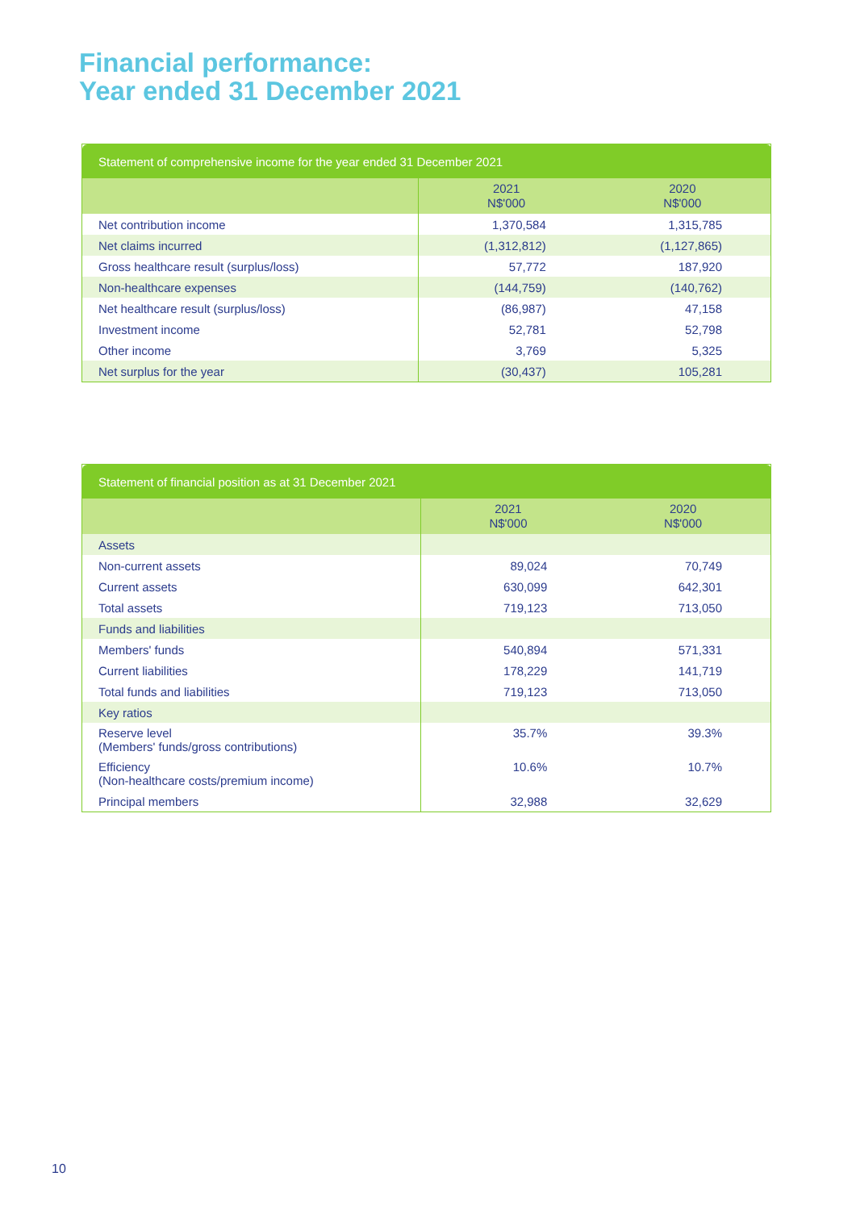Financial performance:
Year ended 31 December 2021
| Statement of comprehensive income for the year ended 31 December 2021 | | |
| --- | --- | --- |
| | 2021 N$'000 | 2020 N$'000 |
| Net contribution income | 1,370,584 | 1,315,785 |
| Net claims incurred | (1,312,812) | (1,127,865) |
| Gross healthcare result (surplus/loss) | 57,772 | 187,920 |
| Non-healthcare expenses | (144,759) | (140,762) |
| Net healthcare result (surplus/loss) | (86,987) | 47,158 |
| Investment income | 52,781 | 52,798 |
| Other income | 3,769 | 5,325 |
| Net surplus for the year | (30,437) | 105,281 |
| Statement of financial position as at 31 December 2021 | | |
| --- | --- | --- |
| | 2021 N$'000 | 2020 N$'000 |
| Assets | | |
| Non-current assets | 89,024 | 70,749 |
| Current assets | 630,099 | 642,301 |
| Total assets | 719,123 | 713,050 |
| Funds and liabilities | | |
| Members' funds | 540,894 | 571,331 |
| Current liabilities | 178,229 | 141,719 |
| Total funds and liabilities | 719,123 | 713,050 |
| Key ratios | | |
| Reserve level (Members' funds/gross contributions) | 35.7% | 39.3% |
| Efficiency (Non-healthcare costs/premium income) | 10.6% | 10.7% |
| Principal members | 32,988 | 32,629 |
10